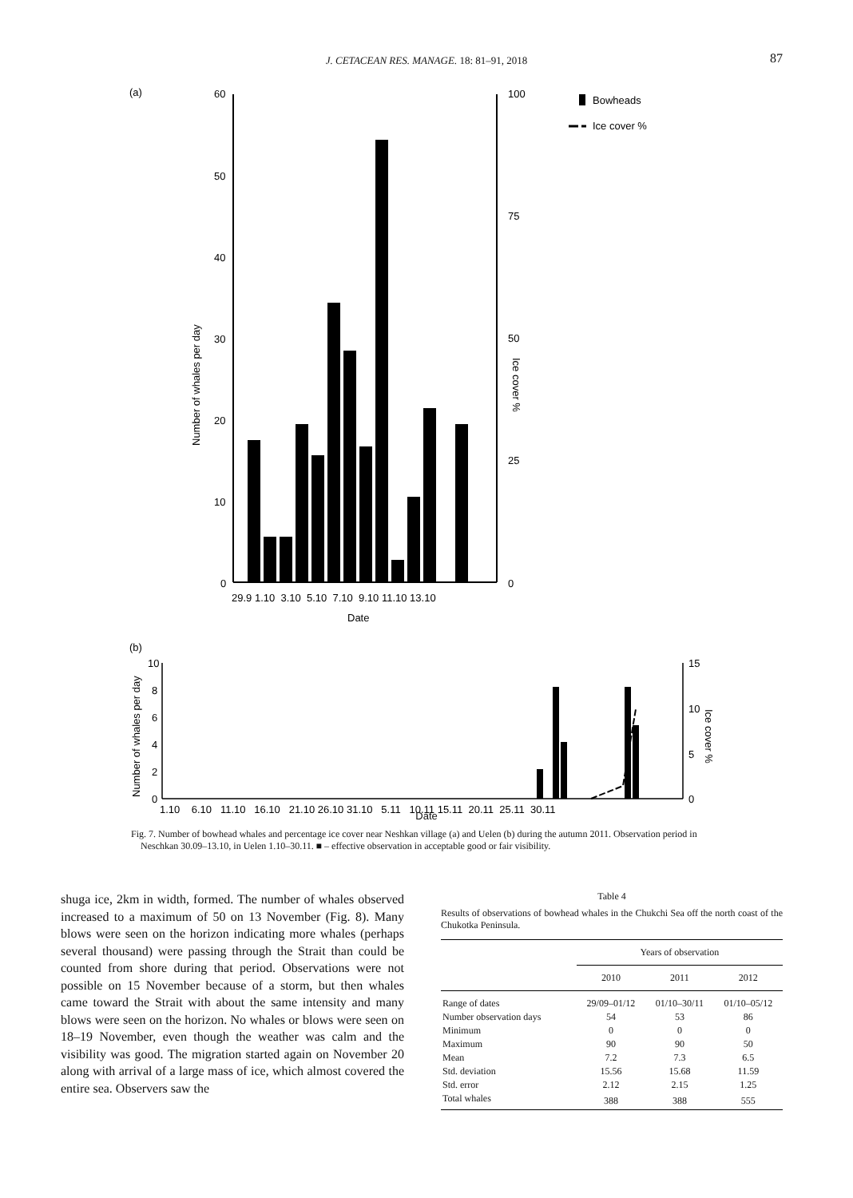J. CETACEAN RES. MANAGE. 18: 81–91, 2018 87
(a)
60
50
40
30
20
10
0
100
75
50
25
0
Number of whales per day
Ice cover %
29.9 1.10 3.10 5.10 7.10 9.10 11.10 13.10
Date
Bowheads
Ice cover %
(b)
10
8
6
4
2
0
15
10
5
0
Number of whales per day
Ice cover %
1.10 6.10 11.10 16.10 21.10 26.10 31.10 5.11 10.11 15.11 20.11 25.11 30.11
Date
Fig. 7. Number of bowhead whales and percentage ice cover near Neshkan village (a) and Uelen (b) during the autumn 2011. Observation period in Neschkan 30.09–13.10, in Uelen 1.10–30.11. ■ – effective observation in acceptable good or fair visibility.
shuga ice, 2km in width, formed. The number of whales observed increased to a maximum of 50 on 13 November (Fig. 8). Many blows were seen on the horizon indicating more whales (perhaps several thousand) were passing through the Strait than could be counted from shore during that period. Observations were not possible on 15 November because of a storm, but then whales came toward the Strait with about the same intensity and many blows were seen on the horizon. No whales or blows were seen on 18–19 November, even though the weather was calm and the visibility was good. The migration started again on November 20 along with arrival of a large mass of ice, which almost covered the entire sea. Observers saw the
Table 4
Results of observations of bowhead whales in the Chukchi Sea off the north coast of the Chukotka Peninsula.
| | Years of observation | | |
| --- | --- | --- | --- |
| | 2010 | 2011 | 2012 |
| Range of dates | 29/09–01/12 | 01/10–30/11 | 01/10–05/12 |
| Number observation days | 54 | 53 | 86 |
| Minimum | 0 | 0 | 0 |
| Maximum | 90 | 90 | 50 |
| Mean | 7.2 | 7.3 | 6.5 |
| Std. deviation | 15.56 | 15.68 | 11.59 |
| Std. error | 2.12 | 2.15 | 1.25 |
| Total whales | 388 | 388 | 555 |